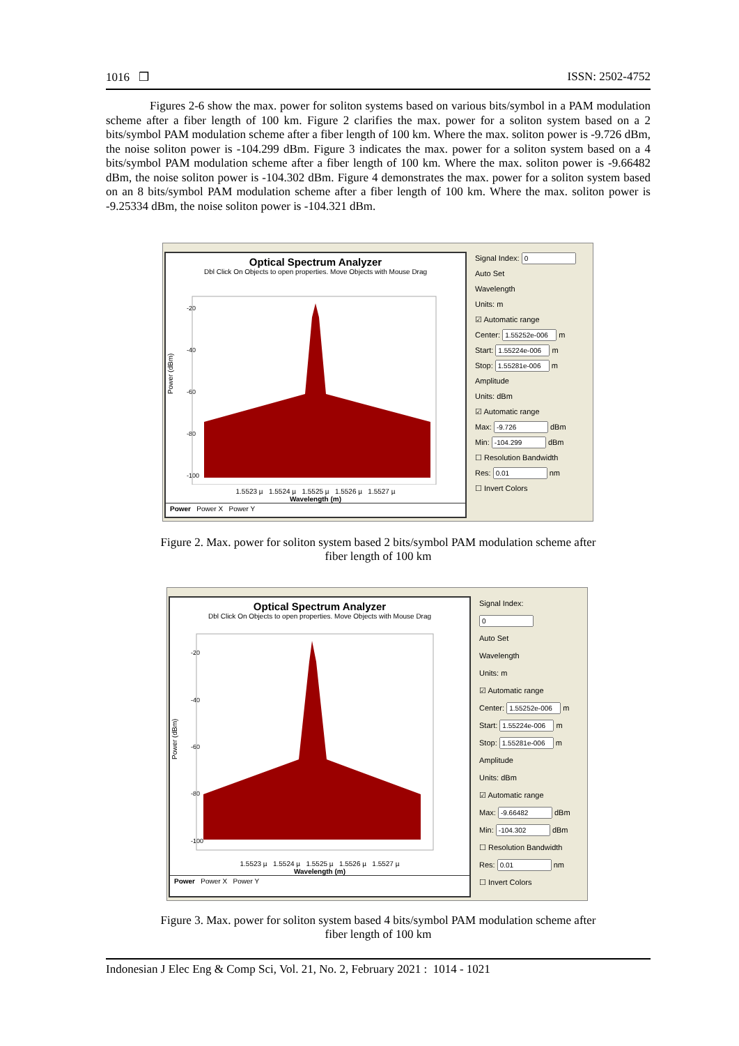1016 ❒ ISSN: 2502-4752
Figures 2-6 show the max. power for soliton systems based on various bits/symbol in a PAM modulation scheme after a fiber length of 100 km. Figure 2 clarifies the max. power for a soliton system based on a 2 bits/symbol PAM modulation scheme after a fiber length of 100 km. Where the max. soliton power is -9.726 dBm, the noise soliton power is -104.299 dBm. Figure 3 indicates the max. power for a soliton system based on a 4 bits/symbol PAM modulation scheme after a fiber length of 100 km. Where the max. soliton power is -9.66482 dBm, the noise soliton power is -104.302 dBm. Figure 4 demonstrates the max. power for a soliton system based on an 8 bits/symbol PAM modulation scheme after a fiber length of 100 km. Where the max. soliton power is -9.25334 dBm, the noise soliton power is -104.321 dBm.
Optical Spectrum Analyzer
Dbl Click On Objects to open properties. Move Objects with Mouse Drag
Power (dBm)
-20
-40
-60
-80
-100
1.5523 µ 1.5524 µ 1.5525 µ 1.5526 µ 1.5527 µ
Wavelength (m)
Power Power X Power Y
Signal Index:
Auto Set
Wavelength
Units: m
☑ Automatic range
Center: m
Start: m
Stop: m
Amplitude
Units: dBm
☑ Automatic range
Max: dBm
Min: dBm
☐ Resolution Bandwidth
Res: nm
☐ Invert Colors
Figure 2. Max. power for soliton system based 2 bits/symbol PAM modulation scheme after
fiber length of 100 km
Optical Spectrum Analyzer
Dbl Click On Objects to open properties. Move Objects with Mouse Drag
Power (dBm)
-20
-40
-60
-80
-100
1.5523 µ 1.5524 µ 1.5525 µ 1.5526 µ 1.5527 µ
Wavelength (m)
Power Power X Power Y
Signal Index:
Auto Set
Wavelength
Units: m
☑ Automatic range
Center: m
Start: m
Stop: m
Amplitude
Units: dBm
☑ Automatic range
Max: dBm
Min: dBm
☐ Resolution Bandwidth
Res: nm
☐ Invert Colors
Figure 3. Max. power for soliton system based 4 bits/symbol PAM modulation scheme after
fiber length of 100 km
Indonesian J Elec Eng & Comp Sci, Vol. 21, No. 2, February 2021 : 1014 - 1021